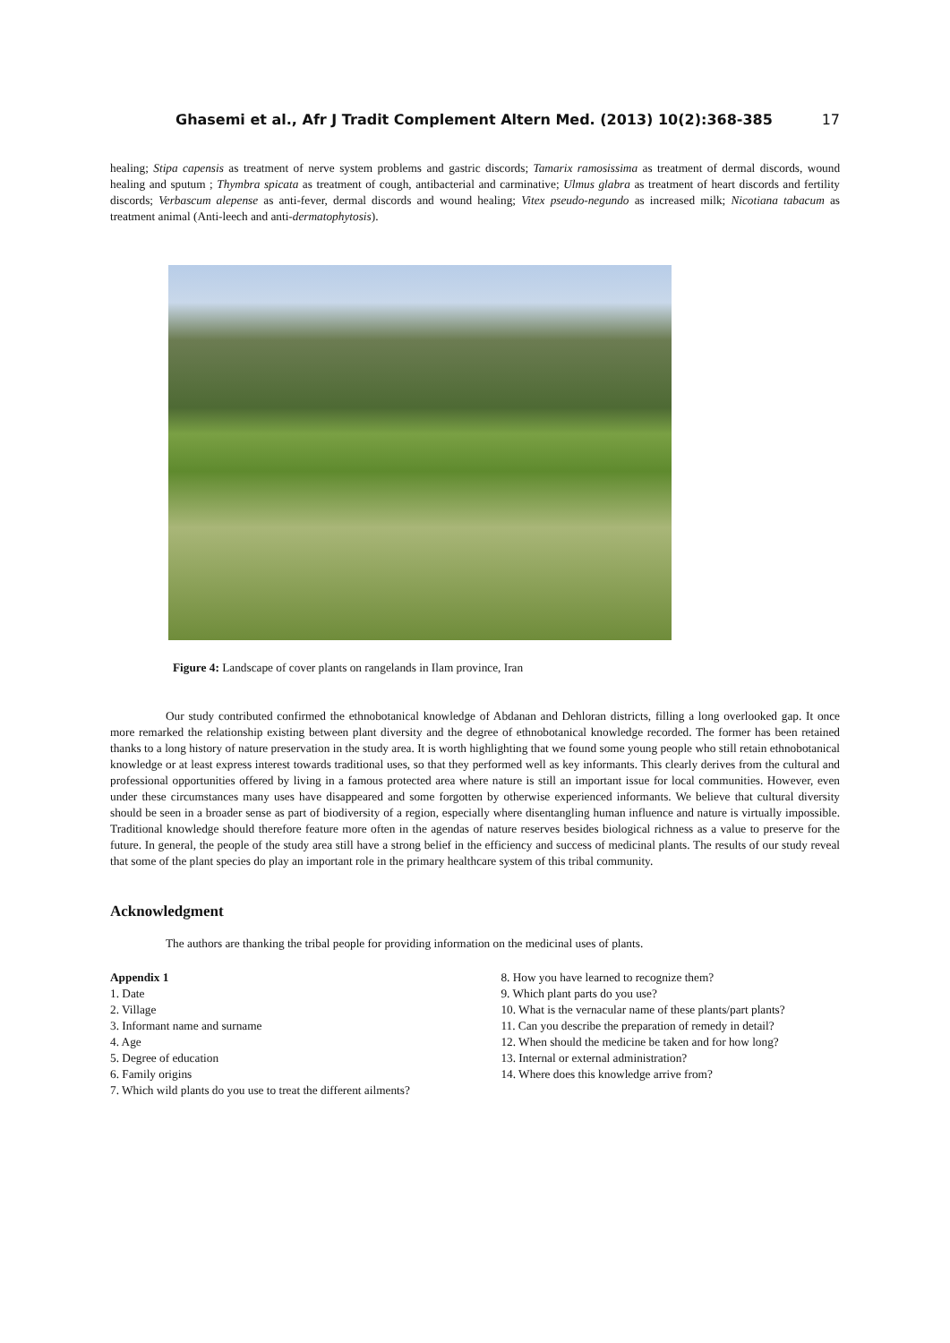Ghasemi et al., Afr J Tradit Complement Altern Med. (2013) 10(2):368-385 17
healing; Stipa capensis as treatment of nerve system problems and gastric discords; Tamarix ramosissima as treatment of dermal discords, wound healing and sputum ; Thymbra spicata as treatment of cough, antibacterial and carminative; Ulmus glabra as treatment of heart discords and fertility discords; Verbascum alepense as anti-fever, dermal discords and wound healing; Vitex pseudo-negundo as increased milk; Nicotiana tabacum as treatment animal (Anti-leech and anti-dermatophytosis).
Figure 4: Landscape of cover plants on rangelands in Ilam province, Iran
Our study contributed confirmed the ethnobotanical knowledge of Abdanan and Dehloran districts, filling a long overlooked gap. It once more remarked the relationship existing between plant diversity and the degree of ethnobotanical knowledge recorded. The former has been retained thanks to a long history of nature preservation in the study area. It is worth highlighting that we found some young people who still retain ethnobotanical knowledge or at least express interest towards traditional uses, so that they performed well as key informants. This clearly derives from the cultural and professional opportunities offered by living in a famous protected area where nature is still an important issue for local communities. However, even under these circumstances many uses have disappeared and some forgotten by otherwise experienced informants. We believe that cultural diversity should be seen in a broader sense as part of biodiversity of a region, especially where disentangling human influence and nature is virtually impossible. Traditional knowledge should therefore feature more often in the agendas of nature reserves besides biological richness as a value to preserve for the future. In general, the people of the study area still have a strong belief in the efficiency and success of medicinal plants. The results of our study reveal that some of the plant species do play an important role in the primary healthcare system of this tribal community.
Acknowledgment
The authors are thanking the tribal people for providing information on the medicinal uses of plants.
Appendix 1
1. Date
2. Village
3. Informant name and surname
4. Age
5. Degree of education
6. Family origins
7. Which wild plants do you use to treat the different ailments?
8. How you have learned to recognize them?
9. Which plant parts do you use?
10. What is the vernacular name of these plants/part plants?
11. Can you describe the preparation of remedy in detail?
12. When should the medicine be taken and for how long?
13. Internal or external administration?
14. Where does this knowledge arrive from?